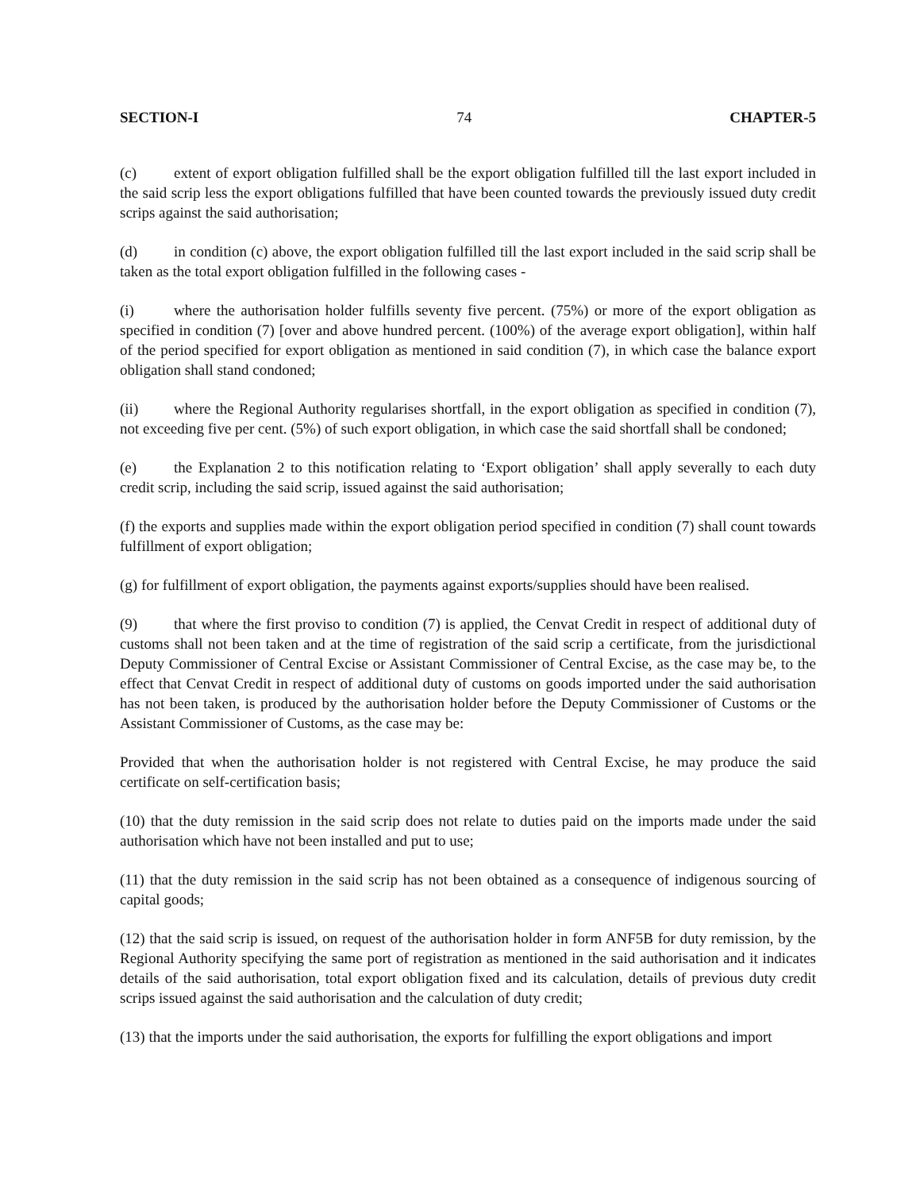SECTION-I 74 CHAPTER-5
(c) extent of export obligation fulfilled shall be the export obligation fulfilled till the last export included in the said scrip less the export obligations fulfilled that have been counted towards the previously issued duty credit scrips against the said authorisation;
(d) in condition (c) above, the export obligation fulfilled till the last export included in the said scrip shall be taken as the total export obligation fulfilled in the following cases -
(i) where the authorisation holder fulfills seventy five percent. (75%) or more of the export obligation as specified in condition (7) [over and above hundred percent. (100%) of the average export obligation], within half of the period specified for export obligation as mentioned in said condition (7), in which case the balance export obligation shall stand condoned;
(ii) where the Regional Authority regularises shortfall, in the export obligation as specified in condition (7), not exceeding five per cent. (5%) of such export obligation, in which case the said shortfall shall be condoned;
(e) the Explanation 2 to this notification relating to ‘Export obligation’ shall apply severally to each duty credit scrip, including the said scrip, issued against the said authorisation;
(f) the exports and supplies made within the export obligation period specified in condition (7) shall count towards fulfillment of export obligation;
(g) for fulfillment of export obligation, the payments against exports/supplies should have been realised.
(9) that where the first proviso to condition (7) is applied, the Cenvat Credit in respect of additional duty of customs shall not been taken and at the time of registration of the said scrip a certificate, from the jurisdictional Deputy Commissioner of Central Excise or Assistant Commissioner of Central Excise, as the case may be, to the effect that Cenvat Credit in respect of additional duty of customs on goods imported under the said authorisation has not been taken, is produced by the authorisation holder before the Deputy Commissioner of Customs or the Assistant Commissioner of Customs, as the case may be:
Provided that when the authorisation holder is not registered with Central Excise, he may produce the said certificate on self-certification basis;
(10) that the duty remission in the said scrip does not relate to duties paid on the imports made under the said authorisation which have not been installed and put to use;
(11) that the duty remission in the said scrip has not been obtained as a consequence of indigenous sourcing of capital goods;
(12) that the said scrip is issued, on request of the authorisation holder in form ANF5B for duty remission, by the Regional Authority specifying the same port of registration as mentioned in the said authorisation and it indicates details of the said authorisation, total export obligation fixed and its calculation, details of previous duty credit scrips issued against the said authorisation and the calculation of duty credit;
(13) that the imports under the said authorisation, the exports for fulfilling the export obligations and import